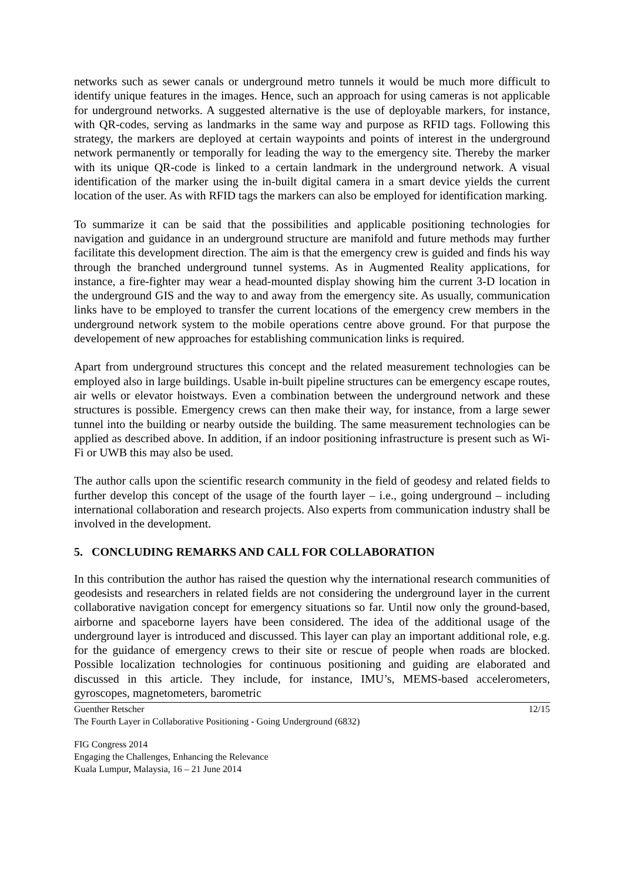networks such as sewer canals or underground metro tunnels it would be much more difficult to identify unique features in the images. Hence, such an approach for using cameras is not applicable for underground networks. A suggested alternative is the use of deployable markers, for instance, with QR-codes, serving as landmarks in the same way and purpose as RFID tags. Following this strategy, the markers are deployed at certain waypoints and points of interest in the underground network permanently or temporally for leading the way to the emergency site. Thereby the marker with its unique QR-code is linked to a certain landmark in the underground network. A visual identification of the marker using the in-built digital camera in a smart device yields the current location of the user. As with RFID tags the markers can also be employed for identification marking.
To summarize it can be said that the possibilities and applicable positioning technologies for navigation and guidance in an underground structure are manifold and future methods may further facilitate this development direction. The aim is that the emergency crew is guided and finds his way through the branched underground tunnel systems. As in Augmented Reality applications, for instance, a fire-fighter may wear a head-mounted display showing him the current 3-D location in the underground GIS and the way to and away from the emergency site. As usually, communication links have to be employed to transfer the current locations of the emergency crew members in the underground network system to the mobile operations centre above ground. For that purpose the developement of new approaches for establishing communication links is required.
Apart from underground structures this concept and the related measurement technologies can be employed also in large buildings. Usable in-built pipeline structures can be emergency escape routes, air wells or elevator hoistways. Even a combination between the underground network and these structures is possible. Emergency crews can then make their way, for instance, from a large sewer tunnel into the building or nearby outside the building. The same measurement technologies can be applied as described above. In addition, if an indoor positioning infrastructure is present such as Wi-Fi or UWB this may also be used.
The author calls upon the scientific research community in the field of geodesy and related fields to further develop this concept of the usage of the fourth layer – i.e., going underground – including international collaboration and research projects. Also experts from communication industry shall be involved in the development.
5. CONCLUDING REMARKS AND CALL FOR COLLABORATION
In this contribution the author has raised the question why the international research communities of geodesists and researchers in related fields are not considering the underground layer in the current collaborative navigation concept for emergency situations so far. Until now only the ground-based, airborne and spaceborne layers have been considered. The idea of the additional usage of the underground layer is introduced and discussed. This layer can play an important additional role, e.g. for the guidance of emergency crews to their site or rescue of people when roads are blocked. Possible localization technologies for continuous positioning and guiding are elaborated and discussed in this article. They include, for instance, IMU’s, MEMS-based accelerometers, gyroscopes, magnetometers, barometric
Guenther Retscher
The Fourth Layer in Collaborative Positioning - Going Underground (6832)
12/15
FIG Congress 2014
Engaging the Challenges, Enhancing the Relevance
Kuala Lumpur, Malaysia, 16 – 21 June 2014